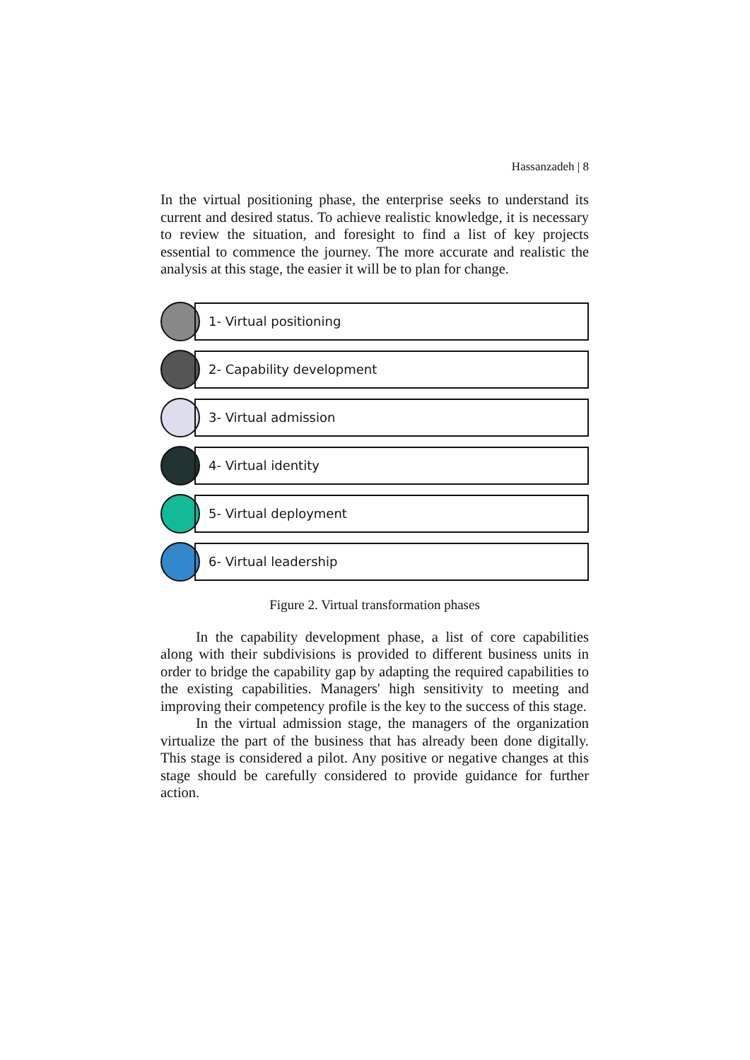Hassanzadeh | 8
In the virtual positioning phase, the enterprise seeks to understand its current and desired status. To achieve realistic knowledge, it is necessary to review the situation, and foresight to find a list of key projects essential to commence the journey. The more accurate and realistic the analysis at this stage, the easier it will be to plan for change.
1- Virtual positioning
2- Capability development
3- Virtual admission
4- Virtual identity
5- Virtual deployment
6- Virtual leadership
Figure 2. Virtual transformation phases
In the capability development phase, a list of core capabilities along with their subdivisions is provided to different business units in order to bridge the capability gap by adapting the required capabilities to the existing capabilities. Managers' high sensitivity to meeting and improving their competency profile is the key to the success of this stage.
In the virtual admission stage, the managers of the organization virtualize the part of the business that has already been done digitally. This stage is considered a pilot. Any positive or negative changes at this stage should be carefully considered to provide guidance for further action.